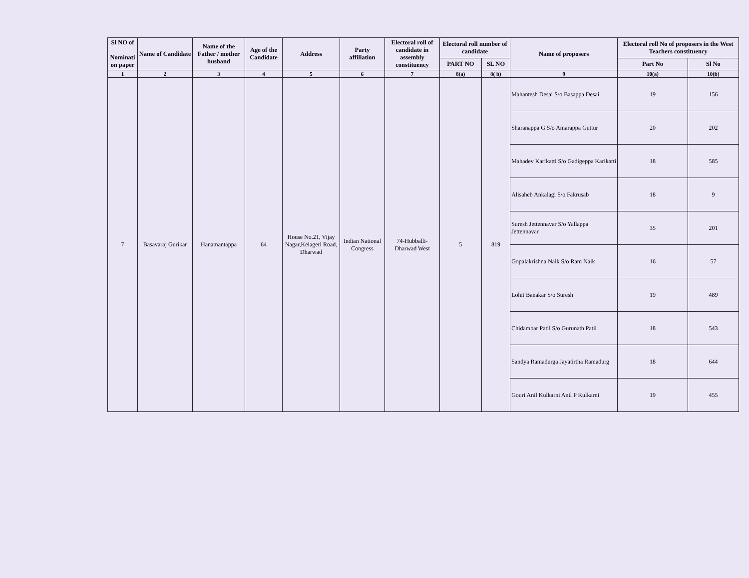| Sl NO of Nominati on paper | Name of Candidate | Name of the Father / mother husband | Age of the Candidate | Address | Party affiliation | Electoral roll of candidate in assembly constituency | Electoral roll number of candidate | | Name of proposers | Electoral roll No of proposers in the West Teachers constituency | |
| --- | --- | --- | --- | --- | --- | --- | --- | --- | --- | --- | --- |
| | | | | | | | PART NO | SL NO | | Part No | Sl No |
| 1 | 2 | 3 | 4 | 5 | 6 | 7 | 8(a) | 8( b) | 9 | 10(a) | 10(b) |
| 7 | Basavaraj Gurikar | Hanamantappa | 64 | House No.21, Vijay Nagar,Kelageri Road, Dharwad | Indian National Congress | 74-Hubballi-Dharwad West | 5 | 819 | Mahantesh Desai S/o Basappa Desai | 19 | 156 |
| | | | | | | | | | Sharanappa G S/o Amarappa Guttur | 20 | 202 |
| | | | | | | | | | Mahadev Karikatti S/o Gadigeppa Karikatti | 18 | 585 |
| | | | | | | | | | Alisaheb Ankalagi S/o Fakrusab | 18 | 9 |
| | | | | | | | | | Suresh Jettennavar S/o Yallappa Jettennavar | 35 | 201 |
| | | | | | | | | | Gopalakrishna Naik S/o Ram Naik | 16 | 57 |
| | | | | | | | | | Lohit Banakar S/o Suresh | 19 | 489 |
| | | | | | | | | | Chidambar Patil S/o Gurunath Patil | 18 | 543 |
| | | | | | | | | | Sandya Ramadurga Jayatirtha Ramadurg | 18 | 644 |
| | | | | | | | | | Gouri Anil Kulkarni Anil P Kulkarni | 19 | 455 |